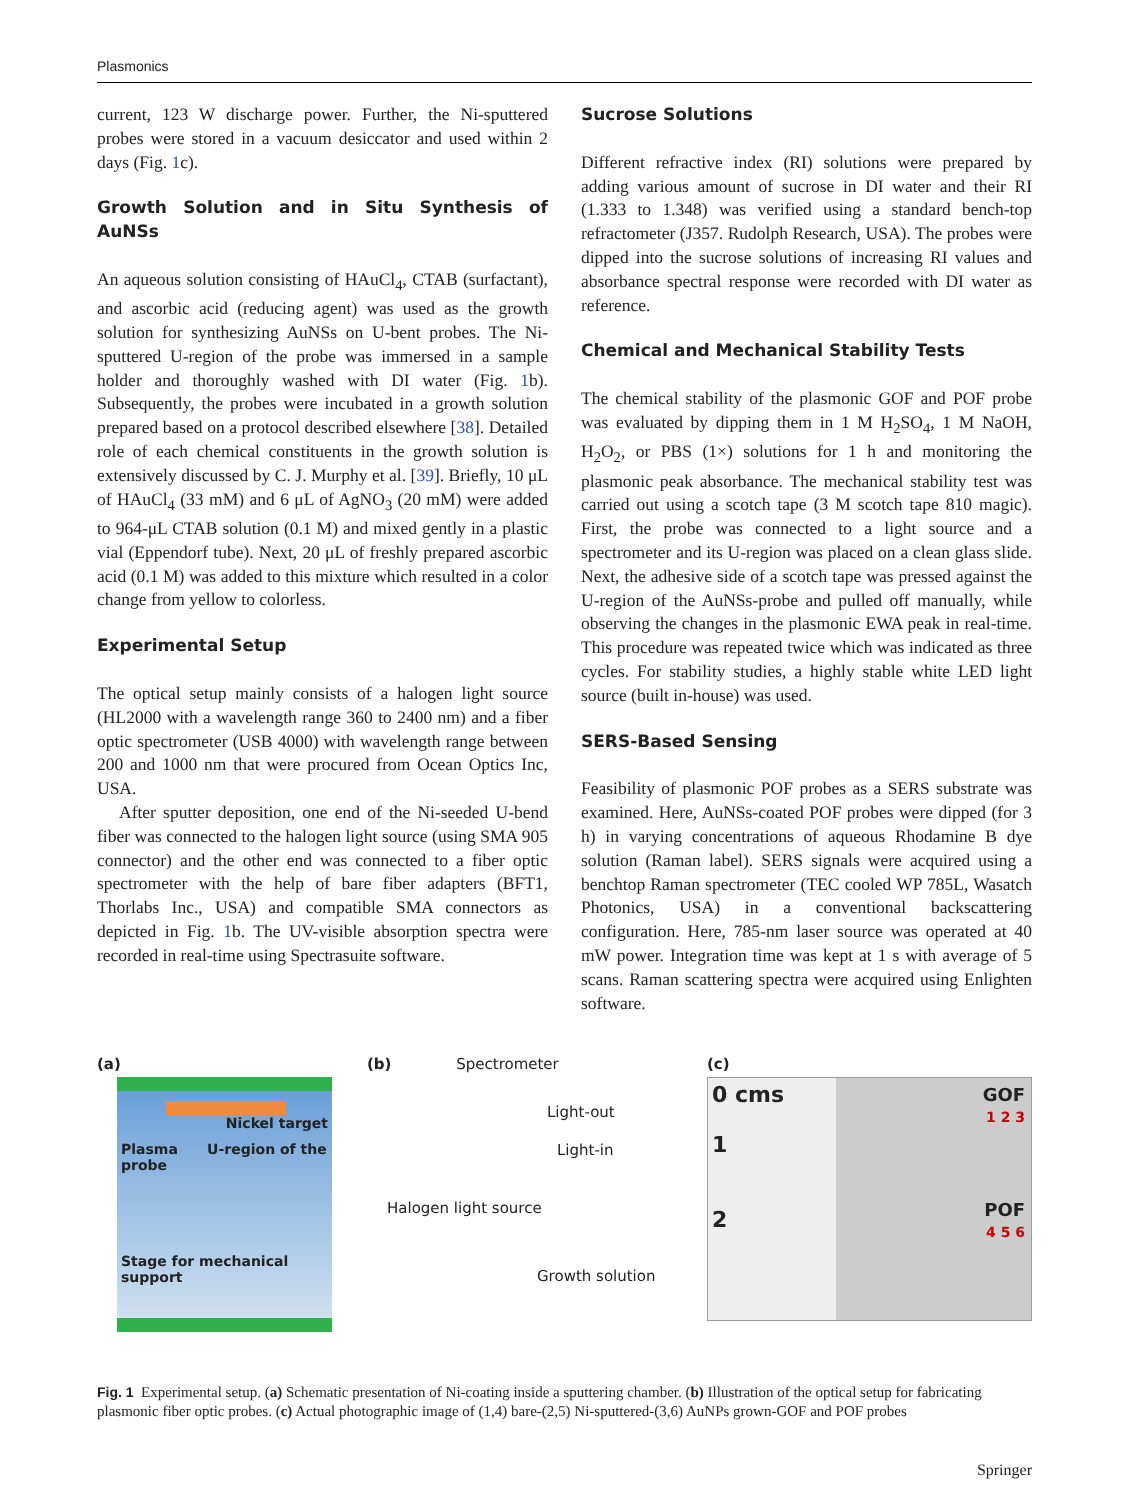Plasmonics
current, 123 W discharge power. Further, the Ni-sputtered probes were stored in a vacuum desiccator and used within 2 days (Fig. 1c).
Growth Solution and in Situ Synthesis of AuNSs
An aqueous solution consisting of HAuCl<sub>4</sub>, CTAB (surfactant), and ascorbic acid (reducing agent) was used as the growth solution for synthesizing AuNSs on U-bent probes. The Ni-sputtered U-region of the probe was immersed in a sample holder and thoroughly washed with DI water (Fig. 1b). Subsequently, the probes were incubated in a growth solution prepared based on a protocol described elsewhere [38]. Detailed role of each chemical constituents in the growth solution is extensively discussed by C. J. Murphy et al. [39]. Briefly, 10 μL of HAuCl<sub>4</sub> (33 mM) and 6 μL of AgNO<sub>3</sub> (20 mM) were added to 964-μL CTAB solution (0.1 M) and mixed gently in a plastic vial (Eppendorf tube). Next, 20 μL of freshly prepared ascorbic acid (0.1 M) was added to this mixture which resulted in a color change from yellow to colorless.
Experimental Setup
The optical setup mainly consists of a halogen light source (HL2000 with a wavelength range 360 to 2400 nm) and a fiber optic spectrometer (USB 4000) with wavelength range between 200 and 1000 nm that were procured from Ocean Optics Inc, USA.
After sputter deposition, one end of the Ni-seeded U-bend fiber was connected to the halogen light source (using SMA 905 connector) and the other end was connected to a fiber optic spectrometer with the help of bare fiber adapters (BFT1, Thorlabs Inc., USA) and compatible SMA connectors as depicted in Fig. 1b. The UV-visible absorption spectra were recorded in real-time using Spectrasuite software.
Sucrose Solutions
Different refractive index (RI) solutions were prepared by adding various amount of sucrose in DI water and their RI (1.333 to 1.348) was verified using a standard bench-top refractometer (J357. Rudolph Research, USA). The probes were dipped into the sucrose solutions of increasing RI values and absorbance spectral response were recorded with DI water as reference.
Chemical and Mechanical Stability Tests
The chemical stability of the plasmonic GOF and POF probe was evaluated by dipping them in 1 M H<sub>2</sub>SO<sub>4</sub>, 1 M NaOH, H<sub>2</sub>O<sub>2</sub>, or PBS (1×) solutions for 1 h and monitoring the plasmonic peak absorbance. The mechanical stability test was carried out using a scotch tape (3 M scotch tape 810 magic). First, the probe was connected to a light source and a spectrometer and its U-region was placed on a clean glass slide. Next, the adhesive side of a scotch tape was pressed against the U-region of the AuNSs-probe and pulled off manually, while observing the changes in the plasmonic EWA peak in real-time. This procedure was repeated twice which was indicated as three cycles. For stability studies, a highly stable white LED light source (built in-house) was used.
SERS-Based Sensing
Feasibility of plasmonic POF probes as a SERS substrate was examined. Here, AuNSs-coated POF probes were dipped (for 3 h) in varying concentrations of aqueous Rhodamine B dye solution (Raman label). SERS signals were acquired using a benchtop Raman spectrometer (TEC cooled WP 785L, Wasatch Photonics, USA) in a conventional backscattering configuration. Here, 785-nm laser source was operated at 40 mW power. Integration time was kept at 1 s with average of 5 scans. Raman scattering spectra were acquired using Enlighten software.
(a)
Nickel target
Plasma U-region of the probe
Stage for mechanical support
(b) Spectrometer
Light-out
Light-in
Halogen light source
Growth solution
(c)
0 cms
1
2
GOF
1 2 3
POF
4 5 6
Fig. 1 Experimental setup. (a) Schematic presentation of Ni-coating inside a sputtering chamber. (b) Illustration of the optical setup for fabricating plasmonic fiber optic probes. (c) Actual photographic image of (1,4) bare-(2,5) Ni-sputtered-(3,6) AuNPs grown-GOF and POF probes
Springer